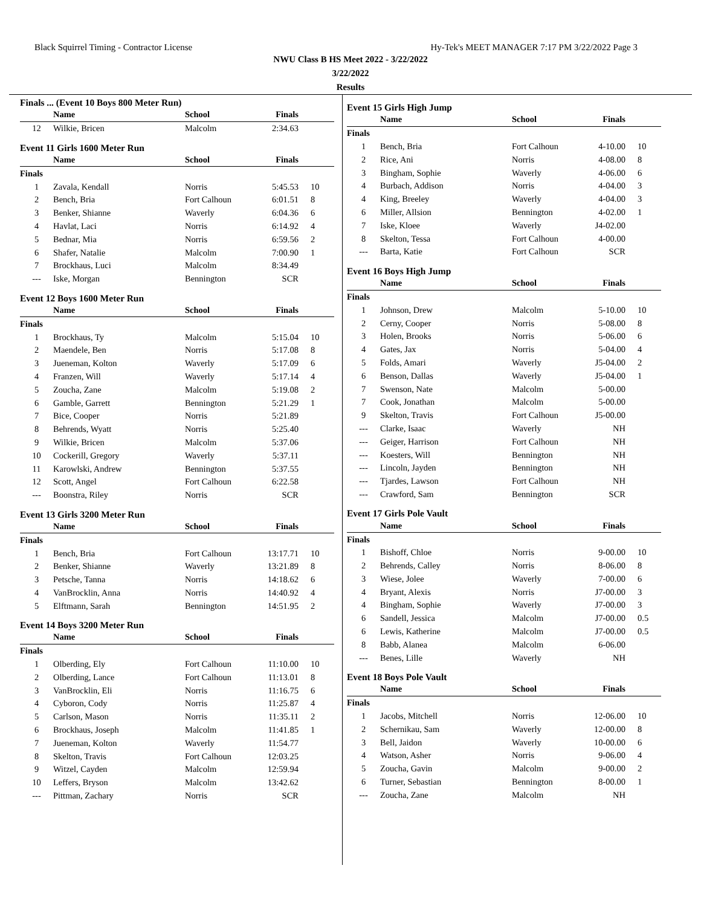Black Squirrel Timing - Contractor License Hy-Tek's MEET MANAGER 7:17 PM 3/22/2022 Page 3
NWU Class B HS Meet 2022 - 3/22/2022
3/22/2022
Results
| Finals ... (Event 10 Boys 800 Meter Run) | | | | |
| | Name | School | Finals | |
| 12 | Wilkie, Bricen | Malcolm | 2:34.63 | |
| Event 11 Girls 1600 Meter Run | | | | |
| | Name | School | Finals | |
| Finals | | | | |
| 1 | Zavala, Kendall | Norris | 5:45.53 | 10 |
| 2 | Bench, Bria | Fort Calhoun | 6:01.51 | 8 |
| 3 | Benker, Shianne | Waverly | 6:04.36 | 6 |
| 4 | Havlat, Laci | Norris | 6:14.92 | 4 |
| 5 | Bednar, Mia | Norris | 6:59.56 | 2 |
| 6 | Shafer, Natalie | Malcolm | 7:00.90 | 1 |
| 7 | Brockhaus, Luci | Malcolm | 8:34.49 | |
| --- | Iske, Morgan | Bennington | SCR | |
| Event 12 Boys 1600 Meter Run | | | | |
| | Name | School | Finals | |
| Finals | | | | |
| 1 | Brockhaus, Ty | Malcolm | 5:15.04 | 10 |
| 2 | Maendele, Ben | Norris | 5:17.08 | 8 |
| 3 | Jueneman, Kolton | Waverly | 5:17.09 | 6 |
| 4 | Franzen, Will | Waverly | 5:17.14 | 4 |
| 5 | Zoucha, Zane | Malcolm | 5:19.08 | 2 |
| 6 | Gamble, Garrett | Bennington | 5:21.29 | 1 |
| 7 | Bice, Cooper | Norris | 5:21.89 | |
| 8 | Behrends, Wyatt | Norris | 5:25.40 | |
| 9 | Wilkie, Bricen | Malcolm | 5:37.06 | |
| 10 | Cockerill, Gregory | Waverly | 5:37.11 | |
| 11 | Karowlski, Andrew | Bennington | 5:37.55 | |
| 12 | Scott, Angel | Fort Calhoun | 6:22.58 | |
| --- | Boonstra, Riley | Norris | SCR | |
| Event 13 Girls 3200 Meter Run | | | | |
| | Name | School | Finals | |
| Finals | | | | |
| 1 | Bench, Bria | Fort Calhoun | 13:17.71 | 10 |
| 2 | Benker, Shianne | Waverly | 13:21.89 | 8 |
| 3 | Petsche, Tanna | Norris | 14:18.62 | 6 |
| 4 | VanBrocklin, Anna | Norris | 14:40.92 | 4 |
| 5 | Elftmann, Sarah | Bennington | 14:51.95 | 2 |
| Event 14 Boys 3200 Meter Run | | | | |
| | Name | School | Finals | |
| Finals | | | | |
| 1 | Olberding, Ely | Fort Calhoun | 11:10.00 | 10 |
| 2 | Olberding, Lance | Fort Calhoun | 11:13.01 | 8 |
| 3 | VanBrocklin, Eli | Norris | 11:16.75 | 6 |
| 4 | Cyboron, Cody | Norris | 11:25.87 | 4 |
| 5 | Carlson, Mason | Norris | 11:35.11 | 2 |
| 6 | Brockhaus, Joseph | Malcolm | 11:41.85 | 1 |
| 7 | Jueneman, Kolton | Waverly | 11:54.77 | |
| 8 | Skelton, Travis | Fort Calhoun | 12:03.25 | |
| 9 | Witzel, Cayden | Malcolm | 12:59.94 | |
| 10 | Leffers, Bryson | Malcolm | 13:42.62 | |
| --- | Pittman, Zachary | Norris | SCR | |
| Event 15 Girls High Jump | | | | |
| | Name | School | Finals | |
| Finals | | | | |
| 1 | Bench, Bria | Fort Calhoun | 4-10.00 | 10 |
| 2 | Rice, Ani | Norris | 4-08.00 | 8 |
| 3 | Bingham, Sophie | Waverly | 4-06.00 | 6 |
| 4 | Burbach, Addison | Norris | 4-04.00 | 3 |
| 4 | King, Breeley | Waverly | 4-04.00 | 3 |
| 6 | Miller, Allsion | Bennington | 4-02.00 | 1 |
| 7 | Iske, Kloee | Waverly | J4-02.00 | |
| 8 | Skelton, Tessa | Fort Calhoun | 4-00.00 | |
| --- | Barta, Katie | Fort Calhoun | SCR | |
| Event 16 Boys High Jump | | | | |
| | Name | School | Finals | |
| Finals | | | | |
| 1 | Johnson, Drew | Malcolm | 5-10.00 | 10 |
| 2 | Cerny, Cooper | Norris | 5-08.00 | 8 |
| 3 | Holen, Brooks | Norris | 5-06.00 | 6 |
| 4 | Gates, Jax | Norris | 5-04.00 | 4 |
| 5 | Folds, Amari | Waverly | J5-04.00 | 2 |
| 6 | Benson, Dallas | Waverly | J5-04.00 | 1 |
| 7 | Swenson, Nate | Malcolm | 5-00.00 | |
| 7 | Cook, Jonathan | Malcolm | 5-00.00 | |
| 9 | Skelton, Travis | Fort Calhoun | J5-00.00 | |
| --- | Clarke, Isaac | Waverly | NH | |
| --- | Geiger, Harrison | Fort Calhoun | NH | |
| --- | Koesters, Will | Bennington | NH | |
| --- | Lincoln, Jayden | Bennington | NH | |
| --- | Tjardes, Lawson | Fort Calhoun | NH | |
| --- | Crawford, Sam | Bennington | SCR | |
| Event 17 Girls Pole Vault | | | | |
| | Name | School | Finals | |
| Finals | | | | |
| 1 | Bishoff, Chloe | Norris | 9-00.00 | 10 |
| 2 | Behrends, Calley | Norris | 8-06.00 | 8 |
| 3 | Wiese, Jolee | Waverly | 7-00.00 | 6 |
| 4 | Bryant, Alexis | Norris | J7-00.00 | 3 |
| 4 | Bingham, Sophie | Waverly | J7-00.00 | 3 |
| 6 | Sandell, Jessica | Malcolm | J7-00.00 | 0.5 |
| 6 | Lewis, Katherine | Malcolm | J7-00.00 | 0.5 |
| 8 | Babb, Alanea | Malcolm | 6-06.00 | |
| --- | Benes, Lille | Waverly | NH | |
| Event 18 Boys Pole Vault | | | | |
| | Name | School | Finals | |
| Finals | | | | |
| 1 | Jacobs, Mitchell | Norris | 12-06.00 | 10 |
| 2 | Schernikau, Sam | Waverly | 12-00.00 | 8 |
| 3 | Bell, Jaidon | Waverly | 10-00.00 | 6 |
| 4 | Watson, Asher | Norris | 9-06.00 | 4 |
| 5 | Zoucha, Gavin | Malcolm | 9-00.00 | 2 |
| 6 | Turner, Sebastian | Bennington | 8-00.00 | 1 |
| --- | Zoucha, Zane | Malcolm | NH | |